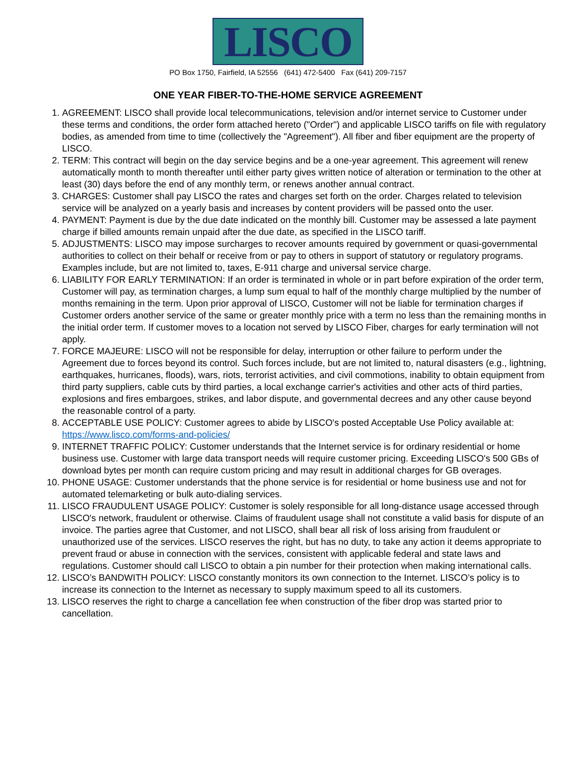LISCO
PO Box 1750, Fairfield, IA 52556 (641) 472-5400 Fax (641) 209-7157
ONE YEAR FIBER-TO-THE-HOME SERVICE AGREEMENT
1. AGREEMENT: LISCO shall provide local telecommunications, television and/or internet service to Customer under these terms and conditions, the order form attached hereto ("Order") and applicable LISCO tariffs on file with regulatory bodies, as amended from time to time (collectively the "Agreement"). All fiber and fiber equipment are the property of LISCO.
2. TERM: This contract will begin on the day service begins and be a one-year agreement. This agreement will renew automatically month to month thereafter until either party gives written notice of alteration or termination to the other at least (30) days before the end of any monthly term, or renews another annual contract.
3. CHARGES: Customer shall pay LISCO the rates and charges set forth on the order. Charges related to television service will be analyzed on a yearly basis and increases by content providers will be passed onto the user.
4. PAYMENT: Payment is due by the due date indicated on the monthly bill. Customer may be assessed a late payment charge if billed amounts remain unpaid after the due date, as specified in the LISCO tariff.
5. ADJUSTMENTS: LISCO may impose surcharges to recover amounts required by government or quasi-governmental authorities to collect on their behalf or receive from or pay to others in support of statutory or regulatory programs. Examples include, but are not limited to, taxes, E-911 charge and universal service charge.
6. LIABILITY FOR EARLY TERMINATION: If an order is terminated in whole or in part before expiration of the order term, Customer will pay, as termination charges, a lump sum equal to half of the monthly charge multiplied by the number of months remaining in the term. Upon prior approval of LISCO, Customer will not be liable for termination charges if Customer orders another service of the same or greater monthly price with a term no less than the remaining months in the initial order term. If customer moves to a location not served by LISCO Fiber, charges for early termination will not apply.
7. FORCE MAJEURE: LISCO will not be responsible for delay, interruption or other failure to perform under the Agreement due to forces beyond its control. Such forces include, but are not limited to, natural disasters (e.g., lightning, earthquakes, hurricanes, floods), wars, riots, terrorist activities, and civil commotions, inability to obtain equipment from third party suppliers, cable cuts by third parties, a local exchange carrier's activities and other acts of third parties, explosions and fires embargoes, strikes, and labor dispute, and governmental decrees and any other cause beyond the reasonable control of a party.
8. ACCEPTABLE USE POLICY: Customer agrees to abide by LISCO's posted Acceptable Use Policy available at: https://www.lisco.com/forms-and-policies/
9. INTERNET TRAFFIC POLICY: Customer understands that the Internet service is for ordinary residential or home business use. Customer with large data transport needs will require customer pricing. Exceeding LISCO's 500 GBs of download bytes per month can require custom pricing and may result in additional charges for GB overages.
10. PHONE USAGE: Customer understands that the phone service is for residential or home business use and not for automated telemarketing or bulk auto-dialing services.
11. LISCO FRAUDULENT USAGE POLICY: Customer is solely responsible for all long-distance usage accessed through LISCO's network, fraudulent or otherwise. Claims of fraudulent usage shall not constitute a valid basis for dispute of an invoice. The parties agree that Customer, and not LISCO, shall bear all risk of loss arising from fraudulent or unauthorized use of the services. LISCO reserves the right, but has no duty, to take any action it deems appropriate to prevent fraud or abuse in connection with the services, consistent with applicable federal and state laws and regulations. Customer should call LISCO to obtain a pin number for their protection when making international calls.
12. LISCO’s BANDWITH POLICY: LISCO constantly monitors its own connection to the Internet. LISCO’s policy is to increase its connection to the Internet as necessary to supply maximum speed to all its customers.
13. LISCO reserves the right to charge a cancellation fee when construction of the fiber drop was started prior to cancellation.